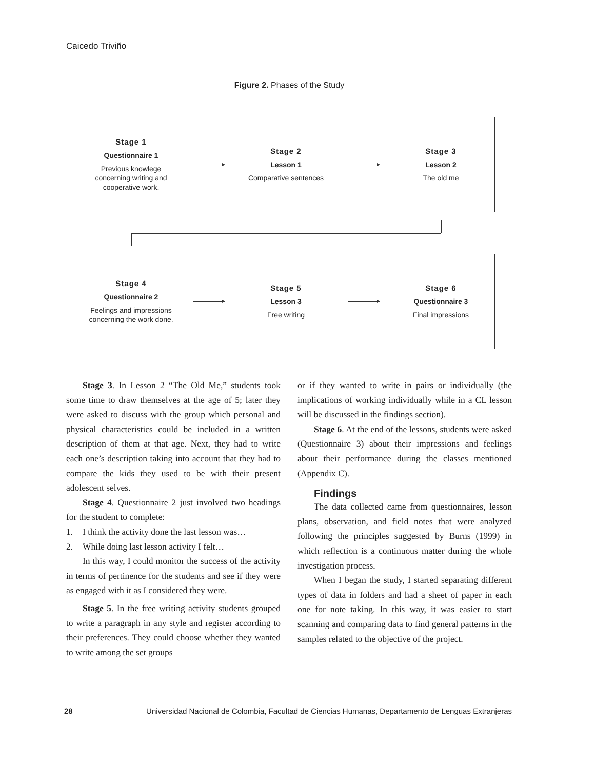Caicedo Triviño
Figure 2. Phases of the Study
Stage 1
Questionnaire 1
Previous knowlege
concerning writing and
cooperative work.
Stage 2
Lesson 1
Comparative sentences
Stage 3
Lesson 2
The old me
Stage 4
Questionnaire 2
Feelings and impressions
concerning the work done.
Stage 5
Lesson 3
Free writing
Stage 6
Questionnaire 3
Final impressions
Stage 3. In Lesson 2 “The Old Me,” students took some time to draw themselves at the age of 5; later they were asked to discuss with the group which personal and physical characteristics could be included in a written description of them at that age. Next, they had to write each one’s description taking into account that they had to compare the kids they used to be with their present adolescent selves.
Stage 4. Questionnaire 2 just involved two headings for the student to complete:
1. I think the activity done the last lesson was…
2. While doing last lesson activity I felt…
In this way, I could monitor the success of the activity in terms of pertinence for the students and see if they were as engaged with it as I considered they were.
Stage 5. In the free writing activity students grouped to write a paragraph in any style and register according to their preferences. They could choose whether they wanted to write among the set groups
or if they wanted to write in pairs or individually (the implications of working individually while in a CL lesson will be discussed in the findings section).
Stage 6. At the end of the lessons, students were asked (Questionnaire 3) about their impressions and feelings about their performance during the classes mentioned (Appendix C).
Findings
The data collected came from questionnaires, lesson plans, observation, and field notes that were analyzed following the principles suggested by Burns (1999) in which reflection is a continuous matter during the whole investigation process.
When I began the study, I started separating different types of data in folders and had a sheet of paper in each one for note taking. In this way, it was easier to start scanning and comparing data to find general patterns in the samples related to the objective of the project.
28 Universidad Nacional de Colombia, Facultad de Ciencias Humanas, Departamento de Lenguas Extranjeras